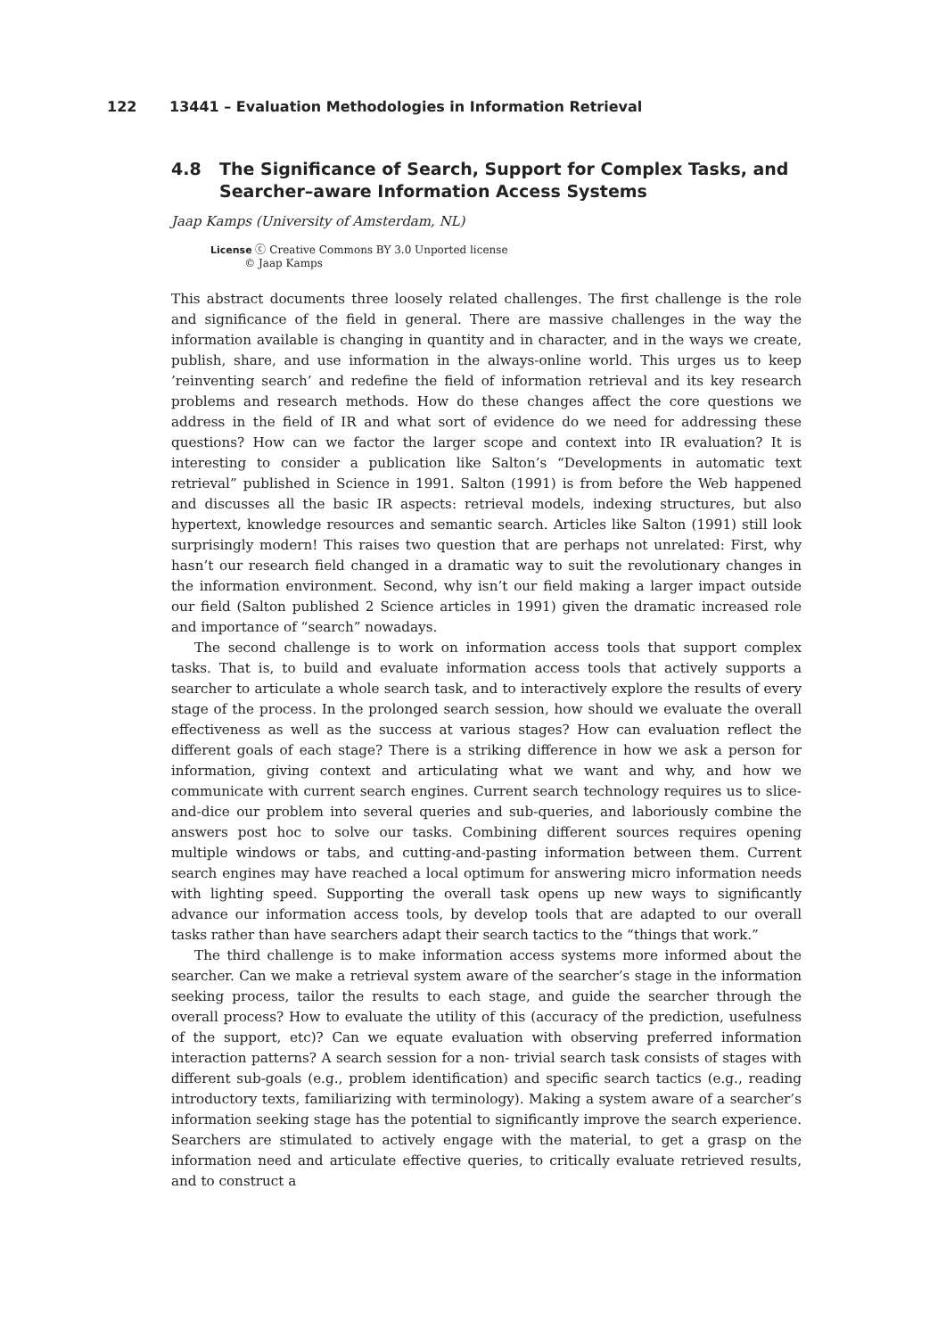122 13441 – Evaluation Methodologies in Information Retrieval
4.8 The Significance of Search, Support for Complex Tasks, and Searcher–aware Information Access Systems
Jaap Kamps (University of Amsterdam, NL)
License ⓒ Creative Commons BY 3.0 Unported license
© Jaap Kamps
This abstract documents three loosely related challenges. The first challenge is the role and significance of the field in general. There are massive challenges in the way the information available is changing in quantity and in character, and in the ways we create, publish, share, and use information in the always-online world. This urges us to keep ’reinventing search’ and redefine the field of information retrieval and its key research problems and research methods. How do these changes affect the core questions we address in the field of IR and what sort of evidence do we need for addressing these questions? How can we factor the larger scope and context into IR evaluation? It is interesting to consider a publication like Salton’s “Developments in automatic text retrieval” published in Science in 1991. Salton (1991) is from before the Web happened and discusses all the basic IR aspects: retrieval models, indexing structures, but also hypertext, knowledge resources and semantic search. Articles like Salton (1991) still look surprisingly modern! This raises two question that are perhaps not unrelated: First, why hasn’t our research field changed in a dramatic way to suit the revolutionary changes in the information environment. Second, why isn’t our field making a larger impact outside our field (Salton published 2 Science articles in 1991) given the dramatic increased role and importance of “search” nowadays.
The second challenge is to work on information access tools that support complex tasks. That is, to build and evaluate information access tools that actively supports a searcher to articulate a whole search task, and to interactively explore the results of every stage of the process. In the prolonged search session, how should we evaluate the overall effectiveness as well as the success at various stages? How can evaluation reflect the different goals of each stage? There is a striking difference in how we ask a person for information, giving context and articulating what we want and why, and how we communicate with current search engines. Current search technology requires us to slice-and-dice our problem into several queries and sub-queries, and laboriously combine the answers post hoc to solve our tasks. Combining different sources requires opening multiple windows or tabs, and cutting-and-pasting information between them. Current search engines may have reached a local optimum for answering micro information needs with lighting speed. Supporting the overall task opens up new ways to significantly advance our information access tools, by develop tools that are adapted to our overall tasks rather than have searchers adapt their search tactics to the “things that work.”
The third challenge is to make information access systems more informed about the searcher. Can we make a retrieval system aware of the searcher’s stage in the information seeking process, tailor the results to each stage, and guide the searcher through the overall process? How to evaluate the utility of this (accuracy of the prediction, usefulness of the support, etc)? Can we equate evaluation with observing preferred information interaction patterns? A search session for a non- trivial search task consists of stages with different sub-goals (e.g., problem identification) and specific search tactics (e.g., reading introductory texts, familiarizing with terminology). Making a system aware of a searcher’s information seeking stage has the potential to significantly improve the search experience. Searchers are stimulated to actively engage with the material, to get a grasp on the information need and articulate effective queries, to critically evaluate retrieved results, and to construct a